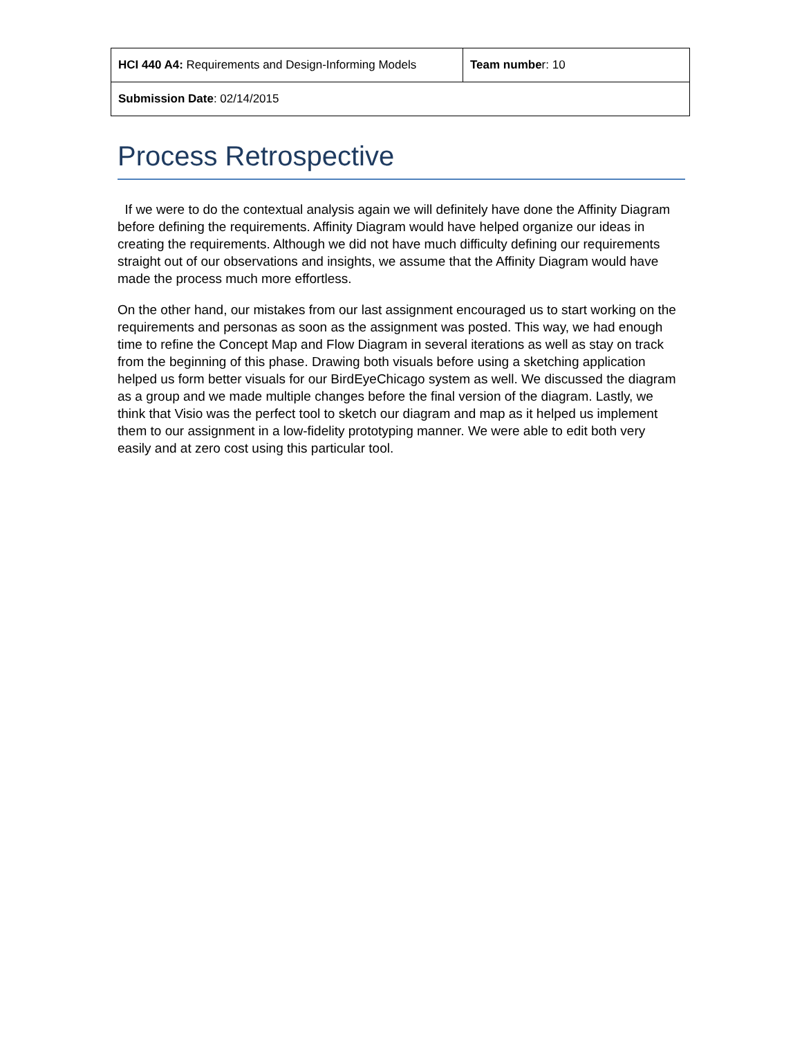| HCI 440 A4: Requirements and Design-Informing Models | Team numbe r: 10 |
| Submission Date : 02/14/2015 | |
Process Retrospective
If we were to do the contextual analysis again we will definitely have done the Affinity Diagram before defining the requirements. Affinity Diagram would have helped organize our ideas in creating the requirements. Although we did not have much difficulty defining our requirements straight out of our observations and insights, we assume that the Affinity Diagram would have made the process much more effortless.
On the other hand, our mistakes from our last assignment encouraged us to start working on the requirements and personas as soon as the assignment was posted. This way, we had enough time to refine the Concept Map and Flow Diagram in several iterations as well as stay on track from the beginning of this phase. Drawing both visuals before using a sketching application helped us form better visuals for our BirdEyeChicago system as well. We discussed the diagram as a group and we made multiple changes before the final version of the diagram. Lastly, we think that Visio was the perfect tool to sketch our diagram and map as it helped us implement them to our assignment in a low-fidelity prototyping manner. We were able to edit both very easily and at zero cost using this particular tool.